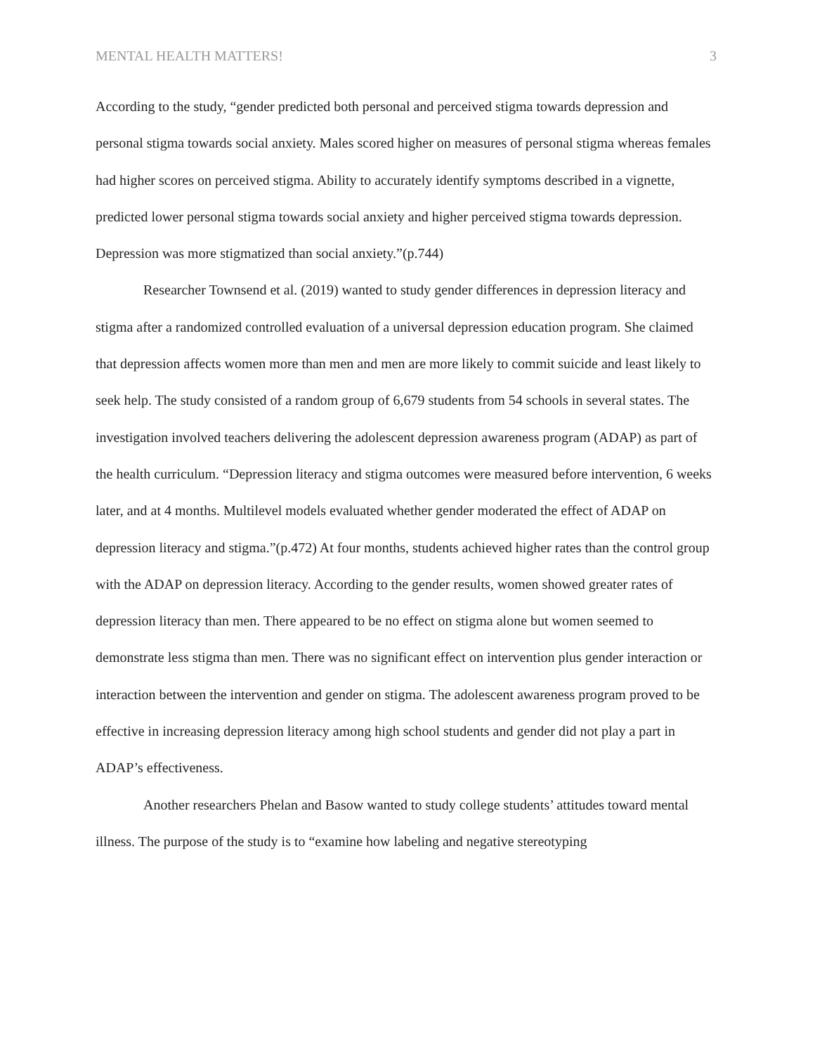MENTAL HEALTH MATTERS! 3
According to the study, “gender predicted both personal and perceived stigma towards depression and personal stigma towards social anxiety. Males scored higher on measures of personal stigma whereas females had higher scores on perceived stigma. Ability to accurately identify symptoms described in a vignette, predicted lower personal stigma towards social anxiety and higher perceived stigma towards depression. Depression was more stigmatized than social anxiety.”(p.744)
Researcher Townsend et al. (2019) wanted to study gender differences in depression literacy and stigma after a randomized controlled evaluation of a universal depression education program. She claimed that depression affects women more than men and men are more likely to commit suicide and least likely to seek help. The study consisted of a random group of 6,679 students from 54 schools in several states. The investigation involved teachers delivering the adolescent depression awareness program (ADAP) as part of the health curriculum. “Depression literacy and stigma outcomes were measured before intervention, 6 weeks later, and at 4 months. Multilevel models evaluated whether gender moderated the effect of ADAP on depression literacy and stigma.”(p.472) At four months, students achieved higher rates than the control group with the ADAP on depression literacy. According to the gender results, women showed greater rates of depression literacy than men. There appeared to be no effect on stigma alone but women seemed to demonstrate less stigma than men. There was no significant effect on intervention plus gender interaction or interaction between the intervention and gender on stigma. The adolescent awareness program proved to be effective in increasing depression literacy among high school students and gender did not play a part in ADAP’s effectiveness.
Another researchers Phelan and Basow wanted to study college students’ attitudes toward mental illness. The purpose of the study is to “examine how labeling and negative stereotyping